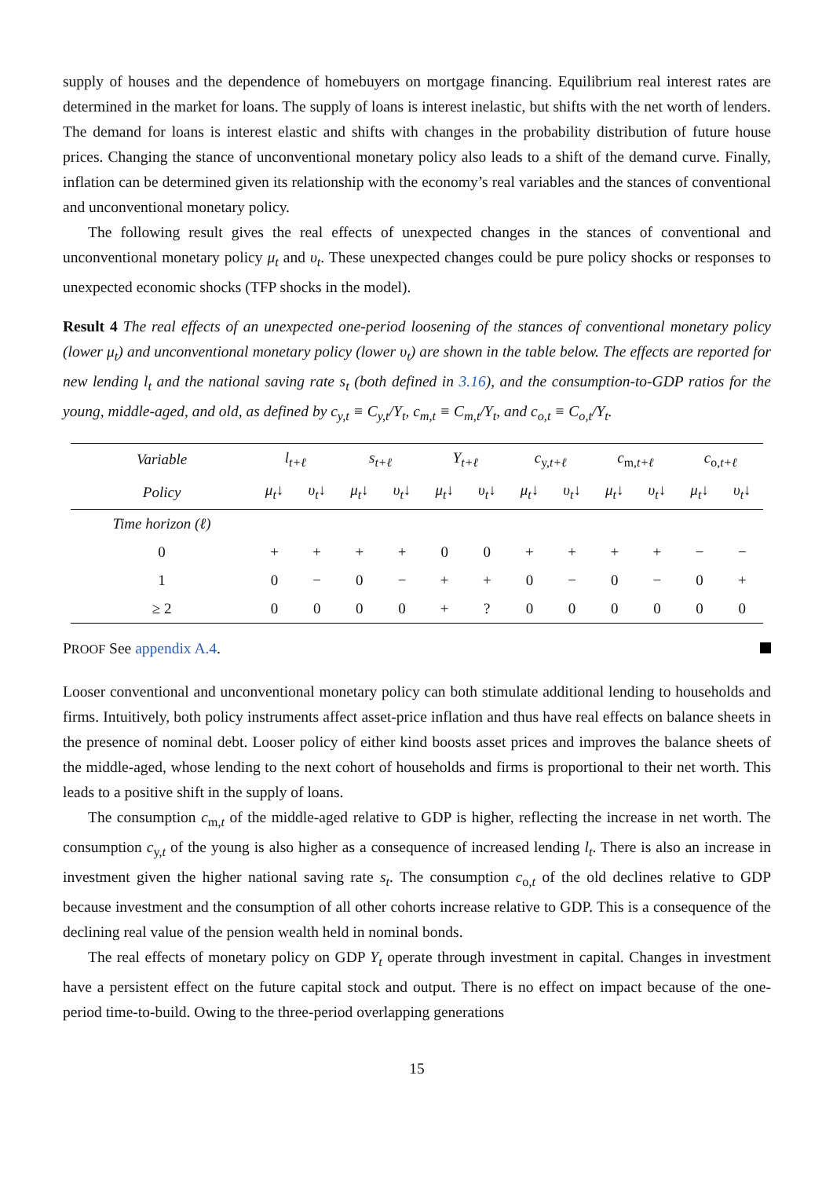supply of houses and the dependence of homebuyers on mortgage financing. Equilibrium real interest rates are determined in the market for loans. The supply of loans is interest inelastic, but shifts with the net worth of lenders. The demand for loans is interest elastic and shifts with changes in the probability distribution of future house prices. Changing the stance of unconventional monetary policy also leads to a shift of the demand curve. Finally, inflation can be determined given its relationship with the economy’s real variables and the stances of conventional and unconventional monetary policy.
The following result gives the real effects of unexpected changes in the stances of conventional and unconventional monetary policy μ<sub>t</sub> and υ<sub>t</sub>. These unexpected changes could be pure policy shocks or responses to unexpected economic shocks (TFP shocks in the model).
Result 4 The real effects of an unexpected one-period loosening of the stances of conventional monetary policy (lower μ<sub>t</sub>) and unconventional monetary policy (lower υ<sub>t</sub>) are shown in the table below. The effects are reported for new lending l<sub>t</sub> and the national saving rate s<sub>t</sub> (both defined in 3.16), and the consumption-to-GDP ratios for the young, middle-aged, and old, as defined by c<sub>y,t</sub> ≡ C<sub>y,t</sub>/Y<sub>t</sub>, c<sub>m,t</sub> ≡ C<sub>m,t</sub>/Y<sub>t</sub>, and c<sub>o,t</sub> ≡ C<sub>o,t</sub>/Y<sub>t</sub>.
| Variable | l<sub>t+ℓ</sub> | | s<sub>t+ℓ</sub> | | Y<sub>t+ℓ</sub> | | c<sub>y,t+ℓ</sub> | | c<sub>m,t+ℓ</sub> | | c<sub>o,t+ℓ</sub> | |
| --- | --- | --- | --- | --- | --- | --- | --- | --- | --- | --- | --- | --- |
| Policy | μ<sub>t</sub> ↓ | υ<sub>t</sub> ↓ | μ<sub>t</sub> ↓ | υ<sub>t</sub> ↓ | μ<sub>t</sub> ↓ | υ<sub>t</sub> ↓ | μ<sub>t</sub> ↓ | υ<sub>t</sub> ↓ | μ<sub>t</sub> ↓ | υ<sub>t</sub> ↓ | μ<sub>t</sub> ↓ | υ<sub>t</sub> ↓ |
| Time horizon (ℓ) | | | | | | | | | | | | |
| 0 | + | + | + | + | 0 | 0 | + | + | + | + | − | − |
| 1 | 0 | − | 0 | − | + | + | 0 | − | 0 | − | 0 | + |
| ≥ 2 | 0 | 0 | 0 | 0 | + | ? | 0 | 0 | 0 | 0 | 0 | 0 |
PROOF See appendix A.4.
Looser conventional and unconventional monetary policy can both stimulate additional lending to households and firms. Intuitively, both policy instruments affect asset-price inflation and thus have real effects on balance sheets in the presence of nominal debt. Looser policy of either kind boosts asset prices and improves the balance sheets of the middle-aged, whose lending to the next cohort of households and firms is proportional to their net worth. This leads to a positive shift in the supply of loans.
The consumption c<sub>m,t</sub> of the middle-aged relative to GDP is higher, reflecting the increase in net worth. The consumption c<sub>y,t</sub> of the young is also higher as a consequence of increased lending l<sub>t</sub>. There is also an increase in investment given the higher national saving rate s<sub>t</sub>. The consumption c<sub>o,t</sub> of the old declines relative to GDP because investment and the consumption of all other cohorts increase relative to GDP. This is a consequence of the declining real value of the pension wealth held in nominal bonds.
The real effects of monetary policy on GDP Y<sub>t</sub> operate through investment in capital. Changes in investment have a persistent effect on the future capital stock and output. There is no effect on impact because of the one-period time-to-build. Owing to the three-period overlapping generations
15